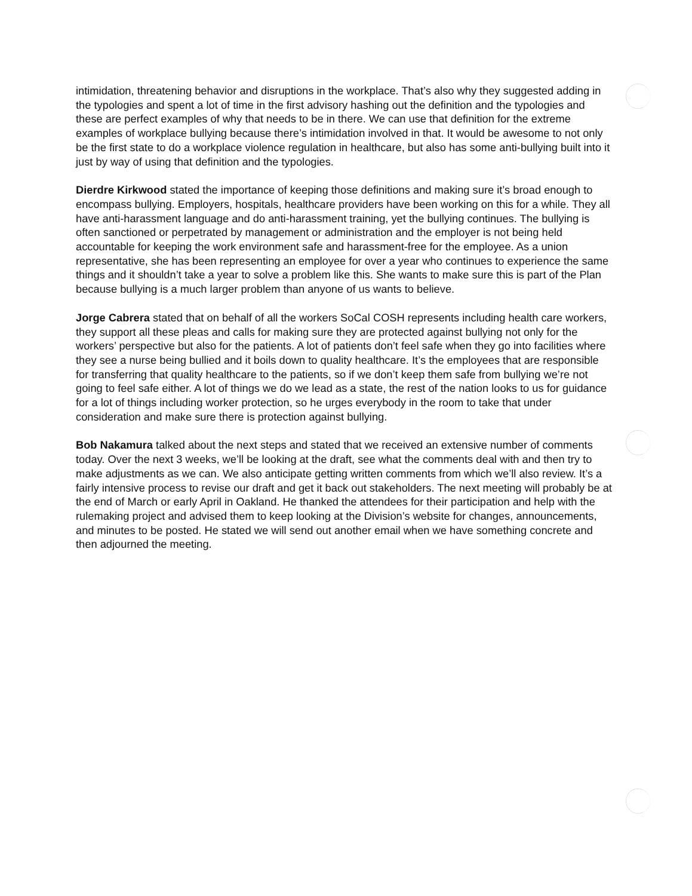intimidation, threatening behavior and disruptions in the workplace. That’s also why they suggested adding in the typologies and spent a lot of time in the first advisory hashing out the definition and the typologies and these are perfect examples of why that needs to be in there. We can use that definition for the extreme examples of workplace bullying because there’s intimidation involved in that. It would be awesome to not only be the first state to do a workplace violence regulation in healthcare, but also has some anti-bullying built into it just by way of using that definition and the typologies.
Dierdre Kirkwood stated the importance of keeping those definitions and making sure it’s broad enough to encompass bullying. Employers, hospitals, healthcare providers have been working on this for a while. They all have anti-harassment language and do anti-harassment training, yet the bullying continues. The bullying is often sanctioned or perpetrated by management or administration and the employer is not being held accountable for keeping the work environment safe and harassment-free for the employee. As a union representative, she has been representing an employee for over a year who continues to experience the same things and it shouldn’t take a year to solve a problem like this. She wants to make sure this is part of the Plan because bullying is a much larger problem than anyone of us wants to believe.
Jorge Cabrera stated that on behalf of all the workers SoCal COSH represents including health care workers, they support all these pleas and calls for making sure they are protected against bullying not only for the workers’ perspective but also for the patients. A lot of patients don’t feel safe when they go into facilities where they see a nurse being bullied and it boils down to quality healthcare. It’s the employees that are responsible for transferring that quality healthcare to the patients, so if we don’t keep them safe from bullying we’re not going to feel safe either. A lot of things we do we lead as a state, the rest of the nation looks to us for guidance for a lot of things including worker protection, so he urges everybody in the room to take that under consideration and make sure there is protection against bullying.
Bob Nakamura talked about the next steps and stated that we received an extensive number of comments today. Over the next 3 weeks, we’ll be looking at the draft, see what the comments deal with and then try to make adjustments as we can. We also anticipate getting written comments from which we’ll also review. It’s a fairly intensive process to revise our draft and get it back out stakeholders. The next meeting will probably be at the end of March or early April in Oakland. He thanked the attendees for their participation and help with the rulemaking project and advised them to keep looking at the Division’s website for changes, announcements, and minutes to be posted. He stated we will send out another email when we have something concrete and then adjourned the meeting.